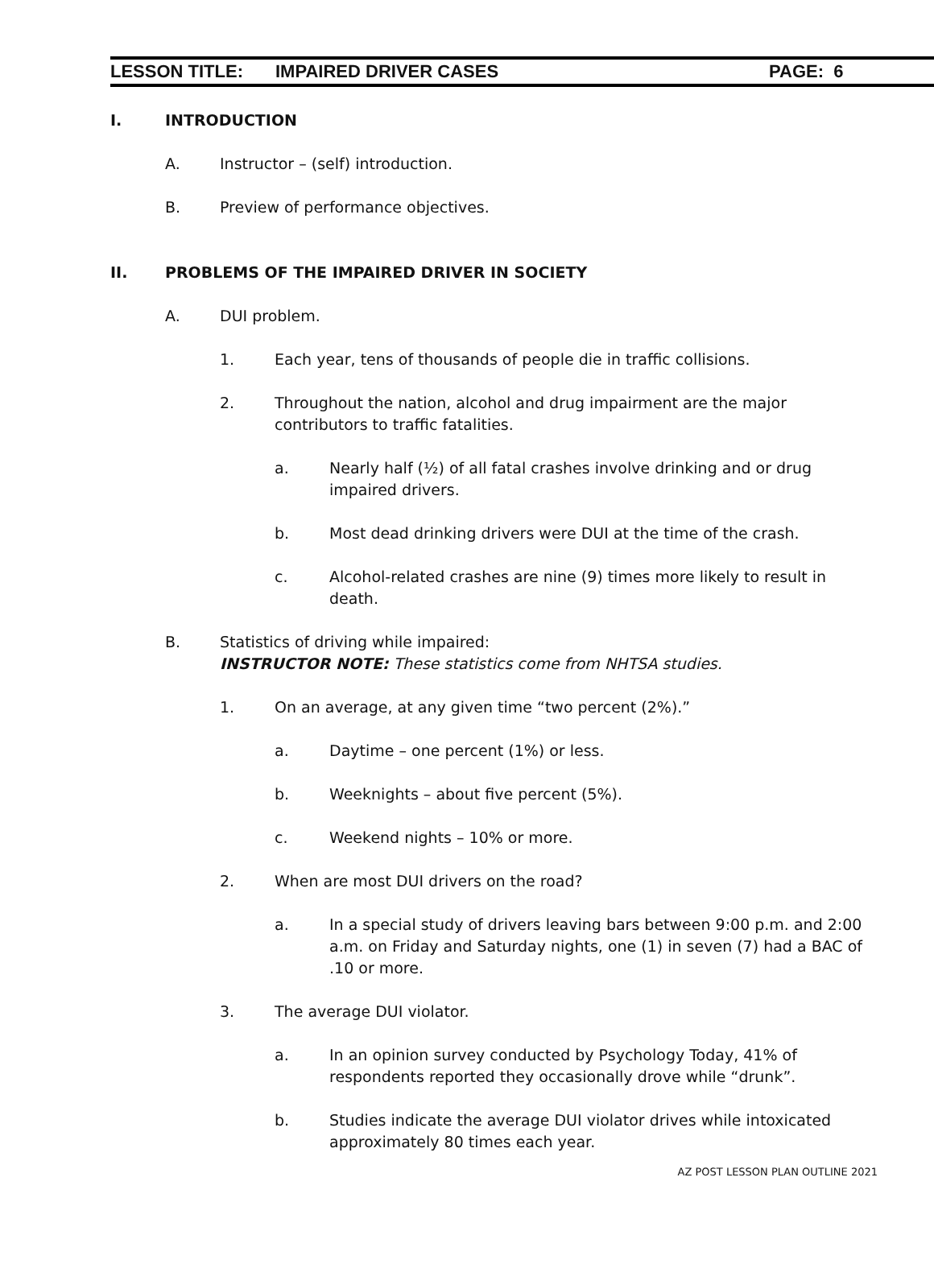LESSON TITLE: IMPAIRED DRIVER CASES PAGE: 6
I. INTRODUCTION
A. Instructor – (self) introduction.
B. Preview of performance objectives.
II. PROBLEMS OF THE IMPAIRED DRIVER IN SOCIETY
A. DUI problem.
1. Each year, tens of thousands of people die in traffic collisions.
2. Throughout the nation, alcohol and drug impairment are the major contributors to traffic fatalities.
a. Nearly half (½) of all fatal crashes involve drinking and or drug impaired drivers.
b. Most dead drinking drivers were DUI at the time of the crash.
c. Alcohol-related crashes are nine (9) times more likely to result in death.
B. Statistics of driving while impaired:
INSTRUCTOR NOTE: These statistics come from NHTSA studies.
1. On an average, at any given time “two percent (2%).”
a. Daytime – one percent (1%) or less.
b. Weeknights – about five percent (5%).
c. Weekend nights – 10% or more.
2. When are most DUI drivers on the road?
a. In a special study of drivers leaving bars between 9:00 p.m. and 2:00 a.m. on Friday and Saturday nights, one (1) in seven (7) had a BAC of .10 or more.
3. The average DUI violator.
a. In an opinion survey conducted by Psychology Today, 41% of respondents reported they occasionally drove while “drunk”.
b. Studies indicate the average DUI violator drives while intoxicated approximately 80 times each year.
AZ POST LESSON PLAN OUTLINE 2021